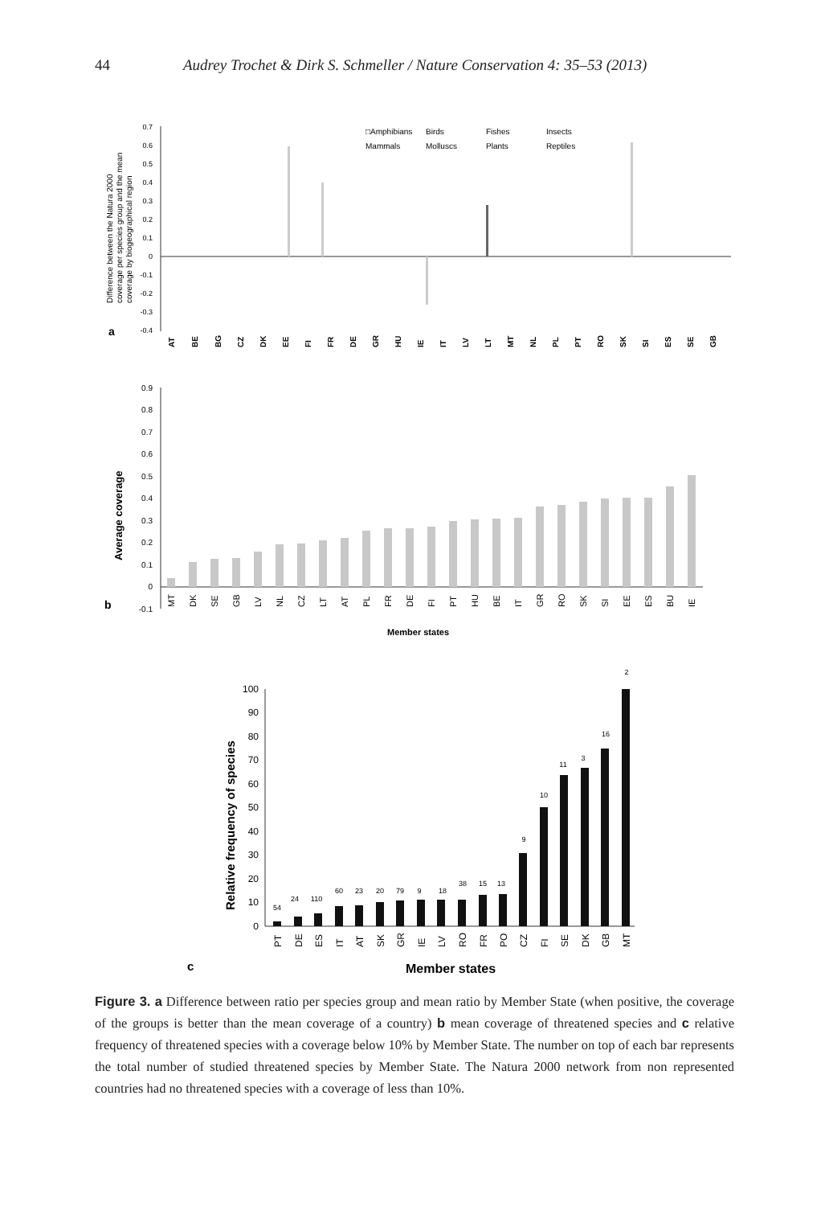44 Audrey Trochet & Dirk S. Schmeller / Nature Conservation 4: 35–53 (2013)
a
Difference between the Natura 2000
coverage per species group and the mean
coverage by biogeographical region
0.7
0.6
0.5
0.4
0.3
0.2
0.1
0
-0.1
-0.2
-0.3
-0.4
□Amphibians
Birds
Fishes
Insects
Mammals
Molluscs
Plants
Reptiles
AT
BE
BG
CZ
DK
EE
FI
FR
DE
GR
HU
IE
IT
LV
LT
MT
NL
PL
PT
RO
SK
SI
ES
SE
GB
b
Average coverage
0.9
0.8
0.7
0.6
0.5
0.4
0.3
0.2
0.1
0
-0.1
MT
DK
SE
GB
LV
NL
CZ
LT
AT
PL
FR
DE
FI
PT
HU
BE
IT
GR
RO
SK
SI
EE
ES
BU
IE
Member states
c
Relative frequency of species
100
90
80
70
60
50
40
30
20
10
0
54
24
110
60
23
20
79
9
18
38
15
13
9
10
11
3
16
2
PT
DE
ES
IT
AT
SK
GR
IE
LV
RO
FR
PO
CZ
FI
SE
DK
GB
MT
Member states
Figure 3. a Difference between ratio per species group and mean ratio by Member State (when positive, the coverage of the groups is better than the mean coverage of a country) b mean coverage of threatened species and c relative frequency of threatened species with a coverage below 10% by Member State. The number on top of each bar represents the total number of studied threatened species by Member State. The Natura 2000 network from non represented countries had no threatened species with a coverage of less than 10%.